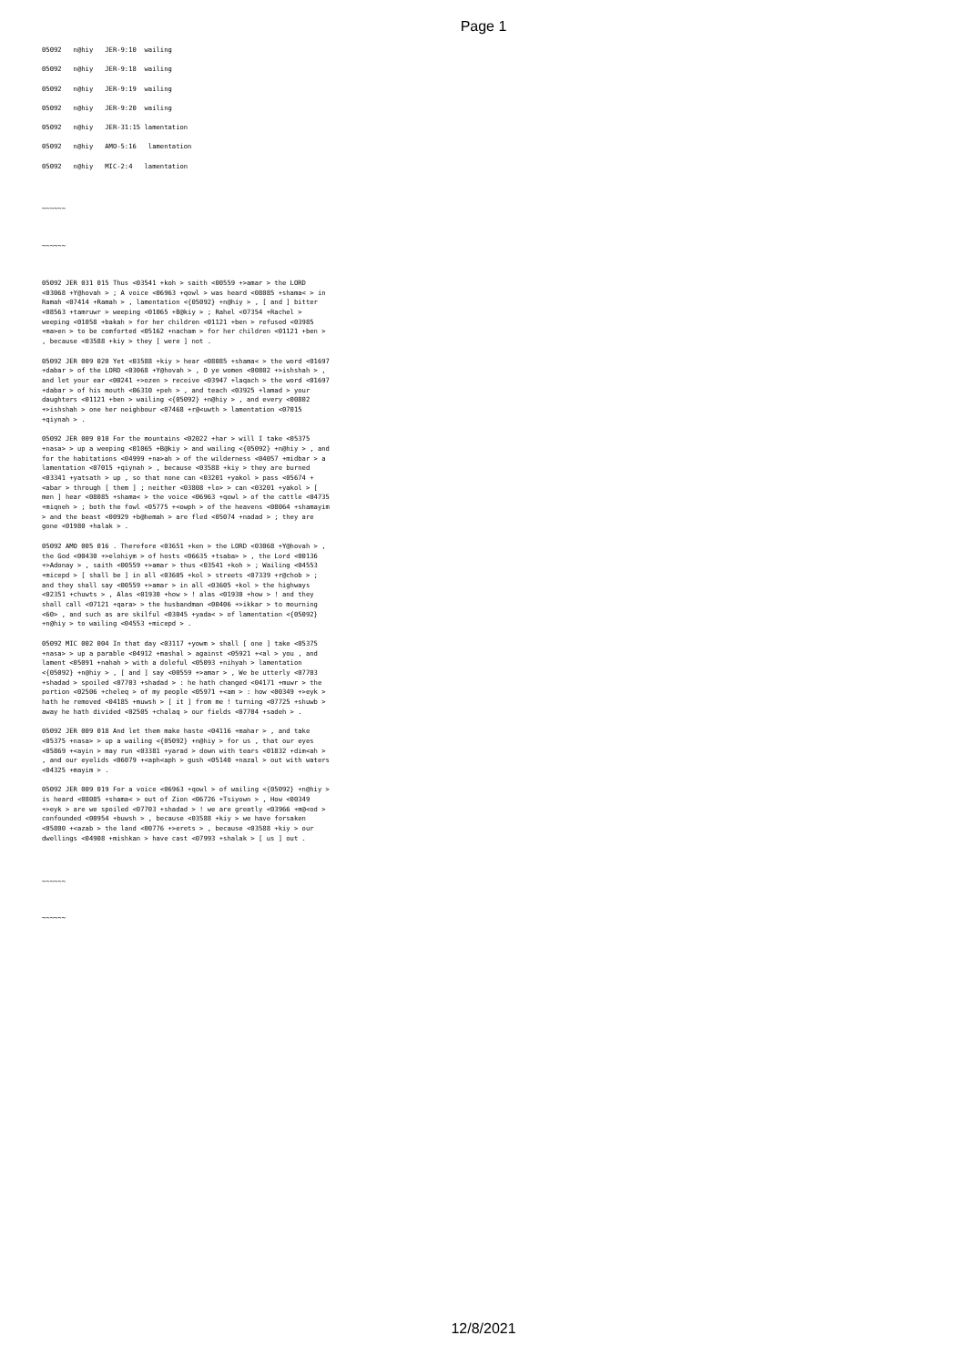Page 1
05092 n@hiy JER-9:10 wailing
05092 n@hiy JER-9:18 wailing
05092 n@hiy JER-9:19 wailing
05092 n@hiy JER-9:20 wailing
05092 n@hiy JER-31:15 lamentation
05092 n@hiy AMO-5:16 lamentation
05092 n@hiy MIC-2:4 lamentation
~~~~~~
~~~~~~
05092 JER 031 015 Thus <03541 +koh > saith <00559 +>amar > the LORD <03068 +Y@hovah > ; A voice <06963 +qowl > was heard <08085 +shama< > in Ramah <07414 +Ramah > , lamentation <{05092} +n@hiy > , [ and ] bitter <08563 +tamruwr > weeping <01065 +B@kiy > ; Rahel <07354 +Rachel > weeping <01058 +bakah > for her children <01121 +ben > refused <03985 +ma>en > to be comforted <05162 +nacham > for her children <01121 +ben > , because <03588 +kiy > they [ were ] not .
05092 JER 009 020 Yet <03588 +kiy > hear <08085 +shama< > the word <01697 +dabar > of the LORD <03068 +Y@hovah > , O ye women <00802 +>ishshah > , and let your ear <00241 +>ozen > receive <03947 +laqach > the word <01697 +dabar > of his mouth <06310 +peh > , and teach <03925 +lamad > your daughters <01121 +ben > wailing <{05092} +n@hiy > , and every <00802 +>ishshah > one her neighbour <07468 +r@<uwth > lamentation <07015 +qiynah > .
05092 JER 009 010 For the mountains <02022 +har > will I take <05375 +nasa> > up a weeping <01065 +B@kiy > and wailing <{05092} +n@hiy > , and for the habitations <04999 +na>ah > of the wilderness <04057 +midbar > a lamentation <07015 +qiynah > , because <03588 +kiy > they are burned <03341 +yatsath > up , so that none can <03201 +yakol > pass <05674 +<abar > through [ them ] ; neither <03808 +lo> > can <03201 +yakol > [ men ] hear <08085 +shama< > the voice <06963 +qowl > of the cattle <04735 +miqneh > ; both the fowl <05775 +<owph > of the heavens <08064 +shamayim > and the beast <00929 +b@hemah > are fled <05074 +nadad > ; they are gone <01980 +halak > .
05092 AMO 005 016 . Therefore <03651 +ken > the LORD <03068 +Y@hovah > , the God <00430 +>elohiym > of hosts <06635 +tsaba> > , the Lord <00136 +>Adonay > , saith <00559 +>amar > thus <03541 +koh > ; Wailing <04553 +micepd > [ shall be ] in all <03605 +kol > streets <07339 +r@chob > ; and they shall say <00559 +>amar > in all <03605 +kol > the highways <02351 +chuwts > , Alas <01930 +how > ! alas <01930 +how > ! and they shall call <07121 +qara> > the husbandman <00406 +>ikkar > to mourning <60> , and such as are skilful <03045 +yada< > of lamentation <{05092} +n@hiy > to wailing <04553 +micepd > .
05092 MIC 002 004 In that day <03117 +yowm > shall [ one ] take <05375 +nasa> > up a parable <04912 +mashal > against <05921 +<al > you , and lament <05091 +nahah > with a doleful <05093 +nihyah > lamentation <{05092} +n@hiy > , [ and ] say <00559 +>amar > , We be utterly <07703 +shadad > spoiled <07703 +shadad > : he hath changed <04171 +muwr > the portion <02506 +cheleq > of my people <05971 +<am > : how <00349 +>eyk > hath he removed <04185 +muwsh > [ it ] from me ! turning <07725 +shuwb > away he hath divided <02505 +chalaq > our fields <07704 +sadeh > .
05092 JER 009 018 And let them make haste <04116 +mahar > , and take <05375 +nasa> > up a wailing <{05092} +n@hiy > for us , that our eyes <05869 +<ayin > may run <03381 +yarad > down with tears <01832 +dim<ah > , and our eyelids <06079 +<aph<aph > gush <05140 +nazal > out with waters <04325 +mayim > .
05092 JER 009 019 For a voice <06963 +qowl > of wailing <{05092} +n@hiy > is heard <08085 +shama< > out of Zion <06726 +Tsiyown > , How <00349 +>eyk > are we spoiled <07703 +shadad > ! we are greatly <03966 +m@<od > confounded <00954 +buwsh > , because <03588 +kiy > we have forsaken <05800 +<azab > the land <00776 +>erets > , because <03588 +kiy > our dwellings <04908 +mishkan > have cast <07993 +shalak > [ us ] out .
~~~~~~
~~~~~~
12/8/2021